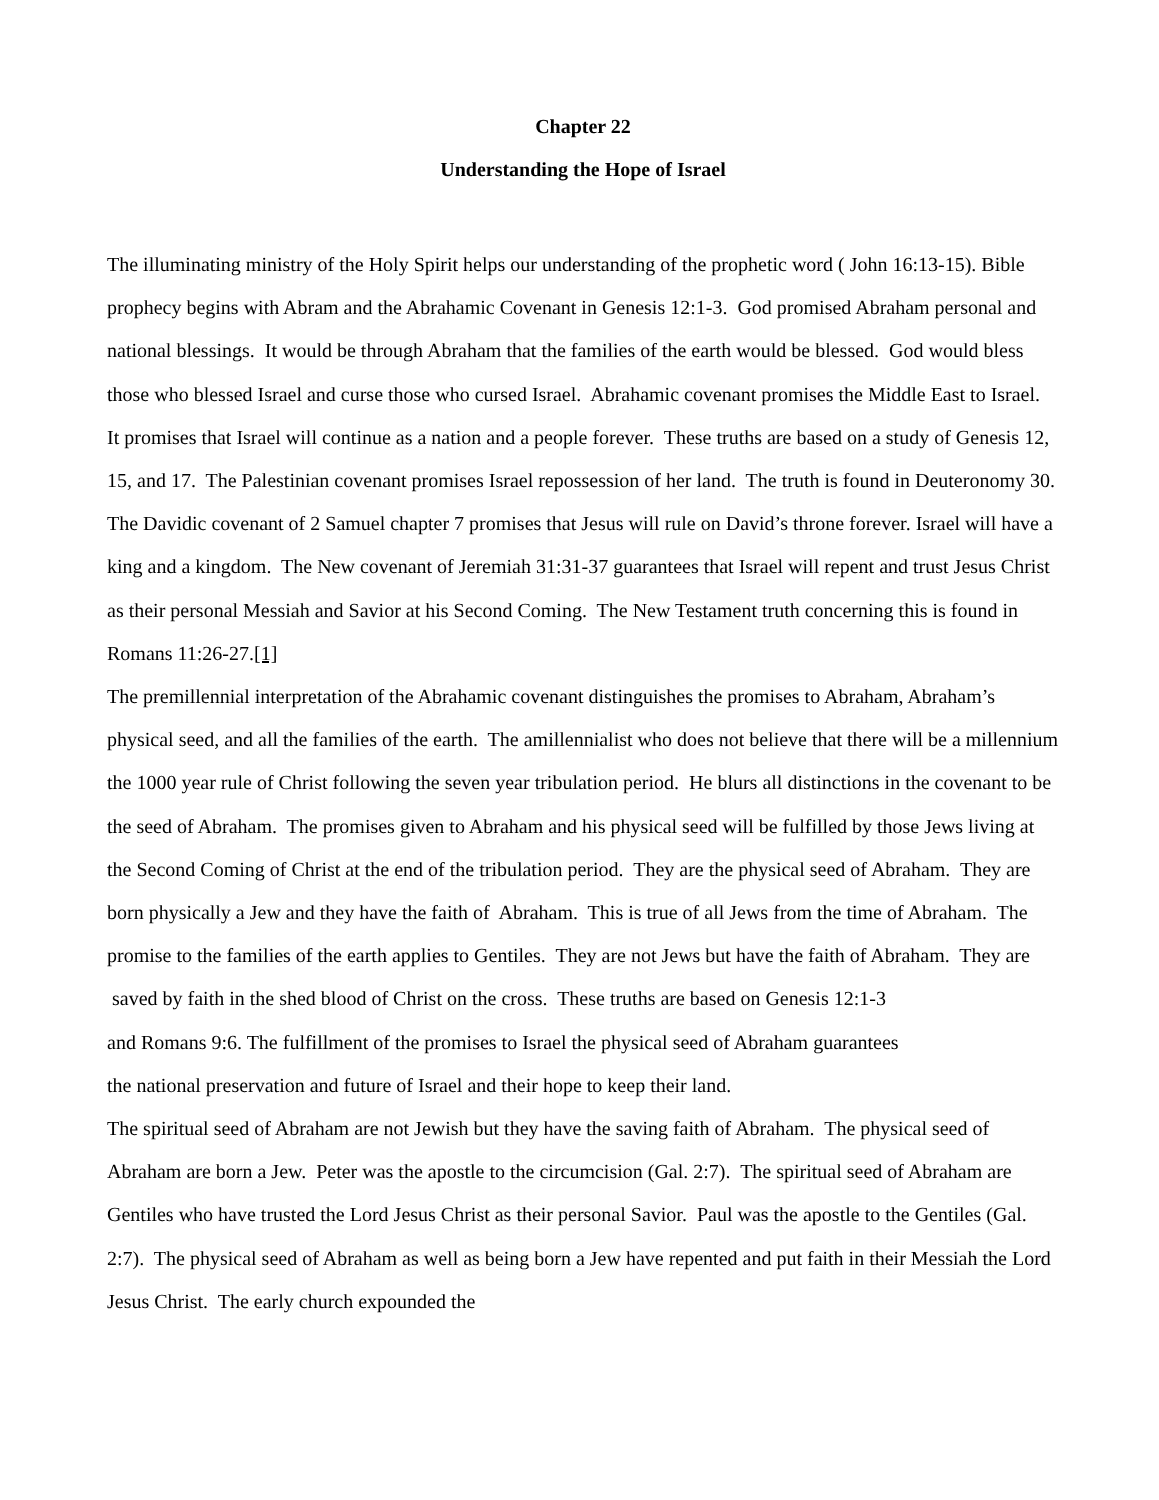Chapter 22
Understanding the Hope of Israel
The illuminating ministry of the Holy Spirit helps our understanding of the prophetic word ( John 16:13-15). Bible prophecy begins with Abram and the Abrahamic Covenant in Genesis 12:1-3. God promised Abraham personal and national blessings. It would be through Abraham that the families of the earth would be blessed. God would bless those who blessed Israel and curse those who cursed Israel. Abrahamic covenant promises the Middle East to Israel. It promises that Israel will continue as a nation and a people forever. These truths are based on a study of Genesis 12, 15, and 17. The Palestinian covenant promises Israel repossession of her land. The truth is found in Deuteronomy 30. The Davidic covenant of 2 Samuel chapter 7 promises that Jesus will rule on David’s throne forever. Israel will have a king and a kingdom. The New covenant of Jeremiah 31:31-37 guarantees that Israel will repent and trust Jesus Christ as their personal Messiah and Savior at his Second Coming. The New Testament truth concerning this is found in Romans 11:26-27.[1]
The premillennial interpretation of the Abrahamic covenant distinguishes the promises to Abraham, Abraham’s physical seed, and all the families of the earth. The amillennialist who does not believe that there will be a millennium the 1000 year rule of Christ following the seven year tribulation period. He blurs all distinctions in the covenant to be the seed of Abraham. The promises given to Abraham and his physical seed will be fulfilled by those Jews living at the Second Coming of Christ at the end of the tribulation period. They are the physical seed of Abraham. They are born physically a Jew and they have the faith of Abraham. This is true of all Jews from the time of Abraham. The promise to the families of the earth applies to Gentiles. They are not Jews but have the faith of Abraham. They are
saved by faith in the shed blood of Christ on the cross. These truths are based on Genesis 12:1-3
and Romans 9:6. The fulfillment of the promises to Israel the physical seed of Abraham guarantees
the national preservation and future of Israel and their hope to keep their land.
The spiritual seed of Abraham are not Jewish but they have the saving faith of Abraham. The physical seed of Abraham are born a Jew. Peter was the apostle to the circumcision (Gal. 2:7). The spiritual seed of Abraham are Gentiles who have trusted the Lord Jesus Christ as their personal Savior. Paul was the apostle to the Gentiles (Gal. 2:7). The physical seed of Abraham as well as being born a Jew have repented and put faith in their Messiah the Lord Jesus Christ. The early church expounded the